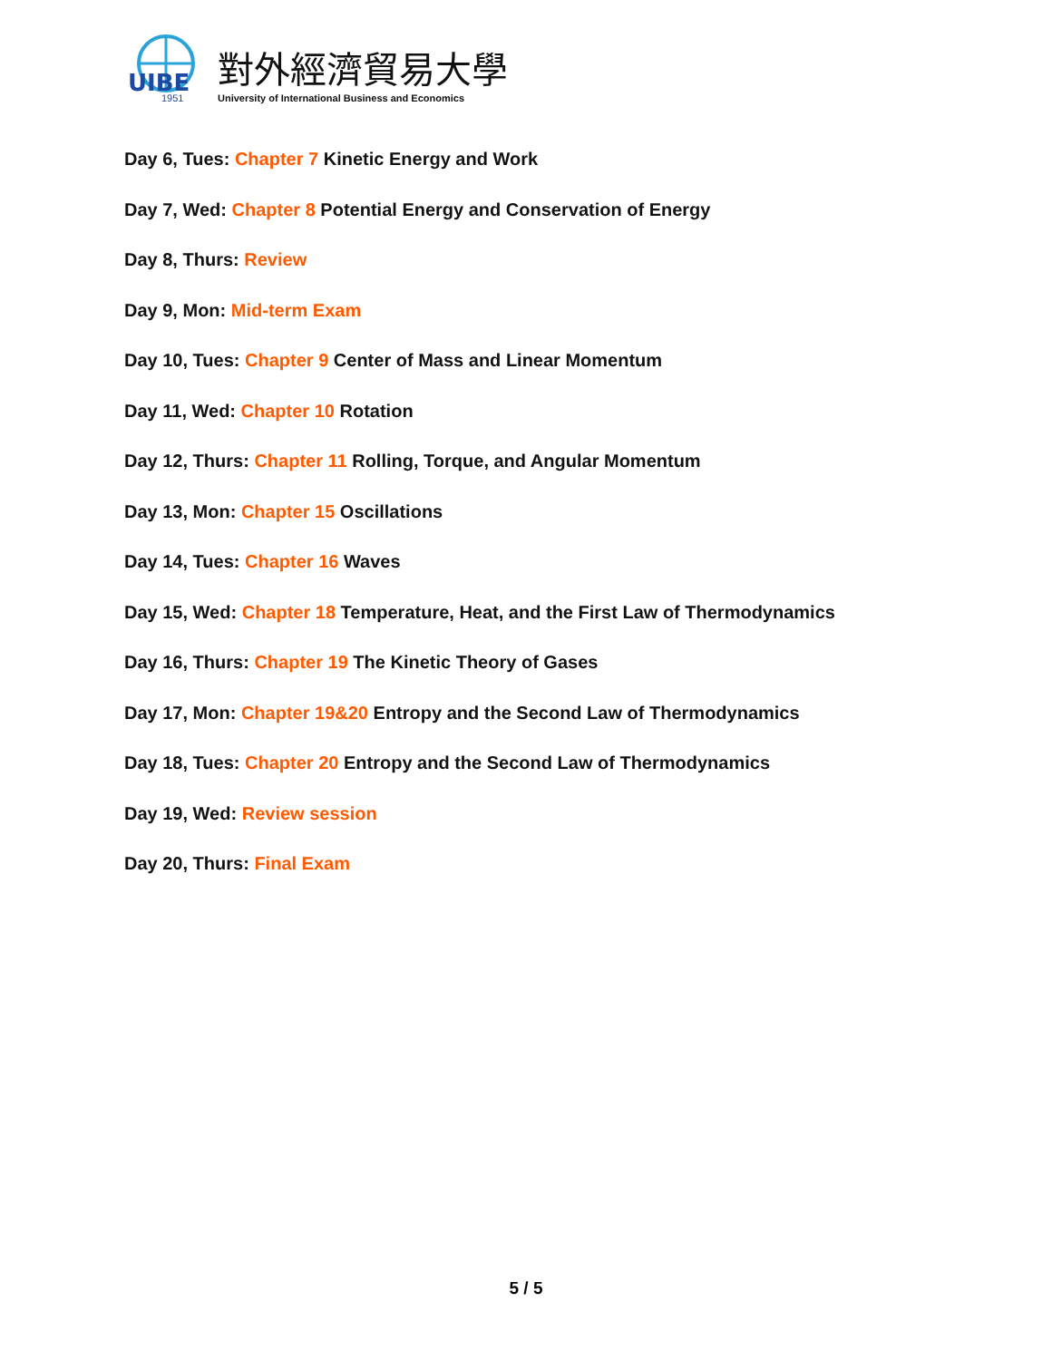UIBE
1951
對外經濟貿易大學
University of International Business and Economics
Day 6, Tues: Chapter 7 Kinetic Energy and Work
Day 7, Wed: Chapter 8 Potential Energy and Conservation of Energy
Day 8, Thurs: Review
Day 9, Mon: Mid-term Exam
Day 10, Tues: Chapter 9 Center of Mass and Linear Momentum
Day 11, Wed: Chapter 10 Rotation
Day 12, Thurs: Chapter 11 Rolling, Torque, and Angular Momentum
Day 13, Mon: Chapter 15 Oscillations
Day 14, Tues: Chapter 16 Waves
Day 15, Wed: Chapter 18 Temperature, Heat, and the First Law of Thermodynamics
Day 16, Thurs: Chapter 19 The Kinetic Theory of Gases
Day 17, Mon: Chapter 19&20 Entropy and the Second Law of Thermodynamics
Day 18, Tues: Chapter 20 Entropy and the Second Law of Thermodynamics
Day 19, Wed: Review session
Day 20, Thurs: Final Exam
5 / 5